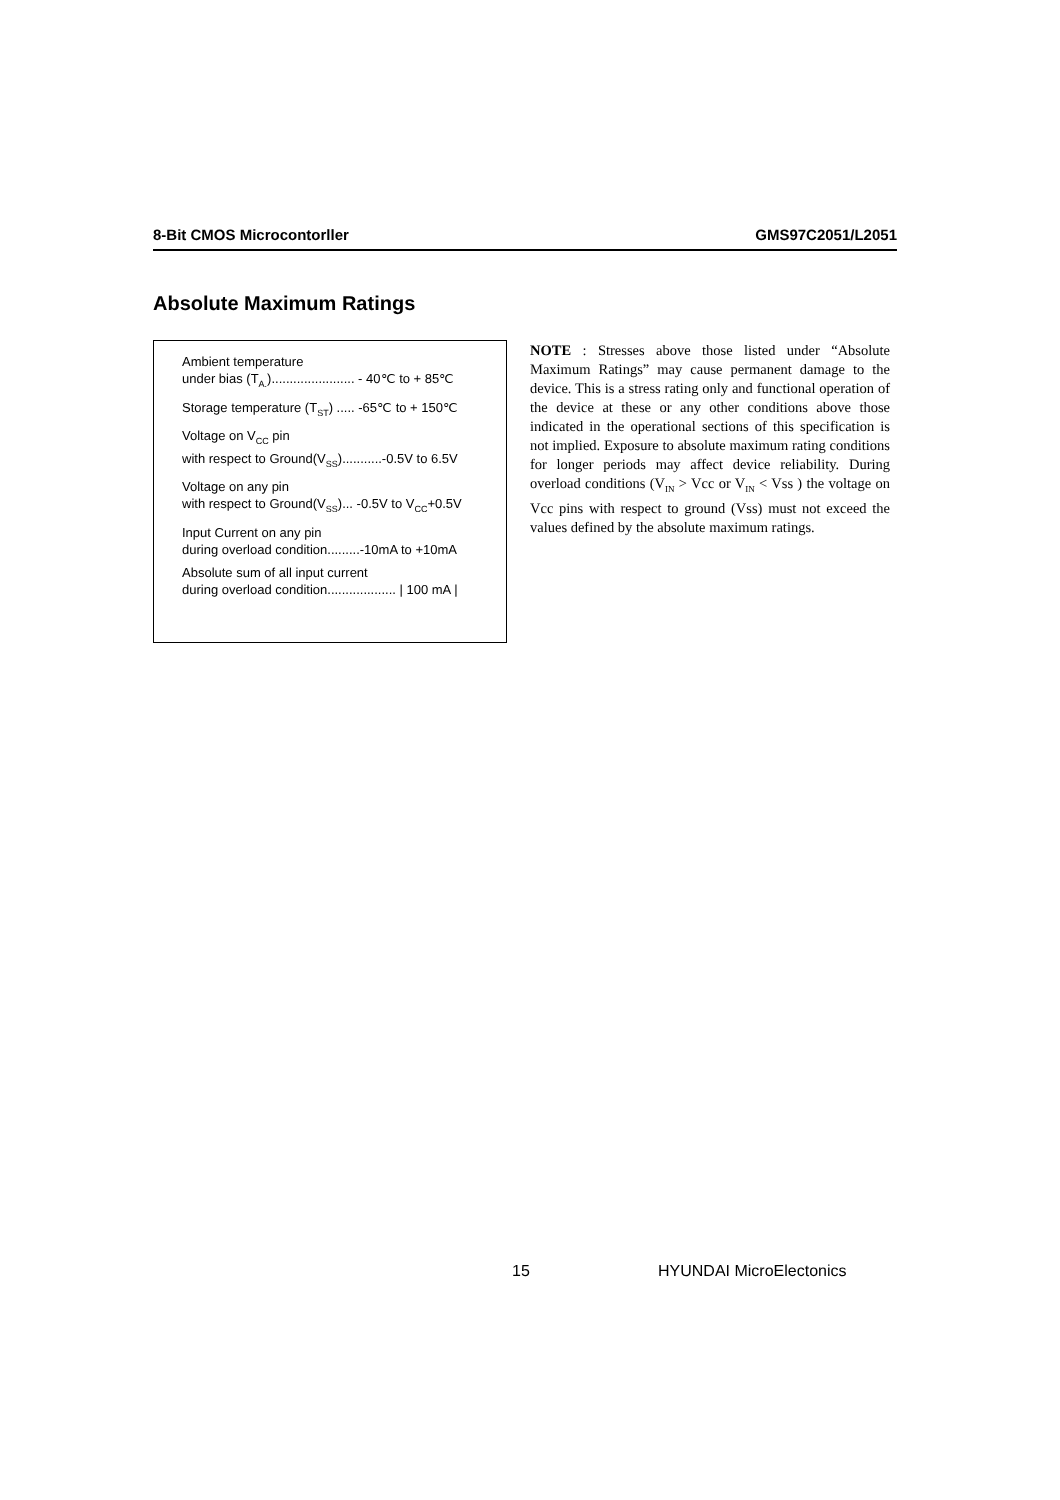8-Bit CMOS Microcontorller GMS97C2051/L2051
Absolute Maximum Ratings
Ambient temperature
under bias (T<sub>A.</sub>)....................... - 40℃ to + 85℃
Storage temperature (T<sub>ST</sub>) ..... -65℃ to + 150℃
Voltage on V<sub>CC</sub> pin
with respect to Ground(V<sub>SS</sub>)...........-0.5V to 6.5V
Voltage on any pin
with respect to Ground(V<sub>SS</sub>)... -0.5V to V<sub>CC</sub>+0.5V
Input Current on any pin
during overload condition.........-10mA to +10mA
Absolute sum of all input current
during overload condition................... | 100 mA |
NOTE : Stresses above those listed under “Absolute Maximum Ratings” may cause permanent damage to the device. This is a stress rating only and functional operation of the device at these or any other conditions above those indicated in the operational sections of this specification is not implied. Exposure to absolute maximum rating conditions for longer periods may affect device reliability. During overload conditions (V<sub>IN</sub> > Vcc or V<sub>IN</sub> < Vss ) the voltage on Vcc pins with respect to ground (Vss) must not exceed the values defined by the absolute maximum ratings.
15 HYUNDAI MicroElectonics